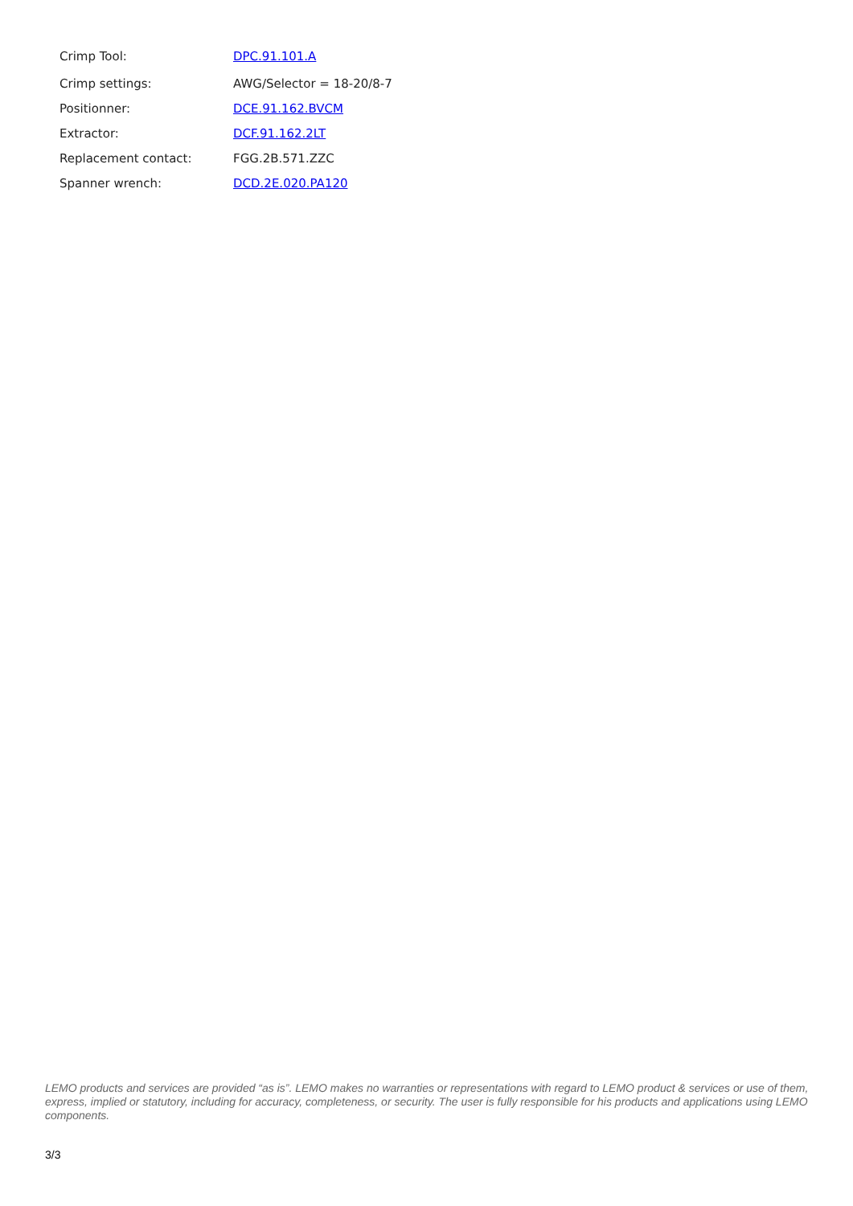| Crimp Tool: | DPC.91.101.A |
| Crimp settings: | AWG/Selector = 18-20/8-7 |
| Positionner: | DCE.91.162.BVCM |
| Extractor: | DCF.91.162.2LT |
| Replacement contact: | FGG.2B.571.ZZC |
| Spanner wrench: | DCD.2E.020.PA120 |
LEMO products and services are provided “as is”. LEMO makes no warranties or representations with regard to LEMO product & services or use of them, express, implied or statutory, including for accuracy, completeness, or security. The user is fully responsible for his products and applications using LEMO components.
3/3